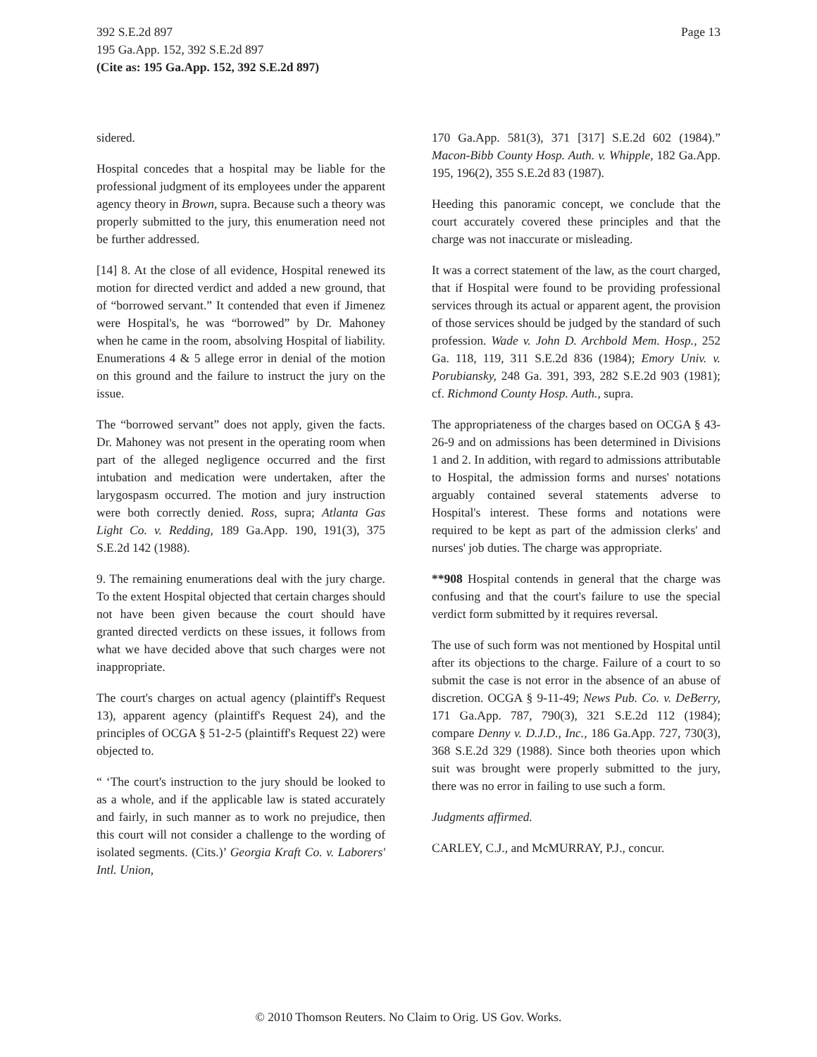Page 13 392 S.E.2d 897
195 Ga.App. 152, 392 S.E.2d 897
(Cite as: 195 Ga.App. 152, 392 S.E.2d 897)
sidered.
Hospital concedes that a hospital may be liable for the professional judgment of its employees under the apparent agency theory in Brown, supra. Because such a theory was properly submitted to the jury, this enumeration need not be further addressed.
[14] 8. At the close of all evidence, Hospital renewed its motion for directed verdict and added a new ground, that of “borrowed servant.” It contended that even if Jimenez were Hospital's, he was “borrowed” by Dr. Mahoney when he came in the room, absolving Hospital of liability. Enumerations 4 & 5 allege error in denial of the motion on this ground and the failure to instruct the jury on the issue.
The “borrowed servant” does not apply, given the facts. Dr. Mahoney was not present in the operating room when part of the alleged negligence occurred and the first intubation and medication were undertaken, after the larygospasm occurred. The motion and jury instruction were both correctly denied. Ross, supra; Atlanta Gas Light Co. v. Redding, 189 Ga.App. 190, 191(3), 375 S.E.2d 142 (1988).
9. The remaining enumerations deal with the jury charge. To the extent Hospital objected that certain charges should not have been given because the court should have granted directed verdicts on these issues, it follows from what we have decided above that such charges were not inappropriate.
The court's charges on actual agency (plaintiff's Request 13), apparent agency (plaintiff's Request 24), and the principles of OCGA § 51-2-5 (plaintiff's Request 22) were objected to.
“ ‘The court's instruction to the jury should be looked to as a whole, and if the applicable law is stated accurately and fairly, in such manner as to work no prejudice, then this court will not consider a challenge to the wording of isolated segments. (Cits.)’ Georgia Kraft Co. v. Laborers' Intl. Union,
170 Ga.App. 581(3), 371 [317] S.E.2d 602 (1984).” Macon-Bibb County Hosp. Auth. v. Whipple, 182 Ga.App. 195, 196(2), 355 S.E.2d 83 (1987).
Heeding this panoramic concept, we conclude that the court accurately covered these principles and that the charge was not inaccurate or misleading.
It was a correct statement of the law, as the court charged, that if Hospital were found to be providing professional services through its actual or apparent agent, the provision of those services should be judged by the standard of such profession. Wade v. John D. Archbold Mem. Hosp., 252 Ga. 118, 119, 311 S.E.2d 836 (1984); Emory Univ. v. Porubiansky, 248 Ga. 391, 393, 282 S.E.2d 903 (1981); cf. Richmond County Hosp. Auth., supra.
The appropriateness of the charges based on OCGA § 43-26-9 and on admissions has been determined in Divisions 1 and 2. In addition, with regard to admissions attributable to Hospital, the admission forms and nurses' notations arguably contained several statements adverse to Hospital's interest. These forms and notations were required to be kept as part of the admission clerks' and nurses' job duties. The charge was appropriate.
**908 Hospital contends in general that the charge was confusing and that the court's failure to use the special verdict form submitted by it requires reversal.
The use of such form was not mentioned by Hospital until after its objections to the charge. Failure of a court to so submit the case is not error in the absence of an abuse of discretion. OCGA § 9-11-49; News Pub. Co. v. DeBerry, 171 Ga.App. 787, 790(3), 321 S.E.2d 112 (1984); compare Denny v. D.J.D., Inc., 186 Ga.App. 727, 730(3), 368 S.E.2d 329 (1988). Since both theories upon which suit was brought were properly submitted to the jury, there was no error in failing to use such a form.
Judgments affirmed.
CARLEY, C.J., and McMURRAY, P.J., concur.
© 2010 Thomson Reuters. No Claim to Orig. US Gov. Works.